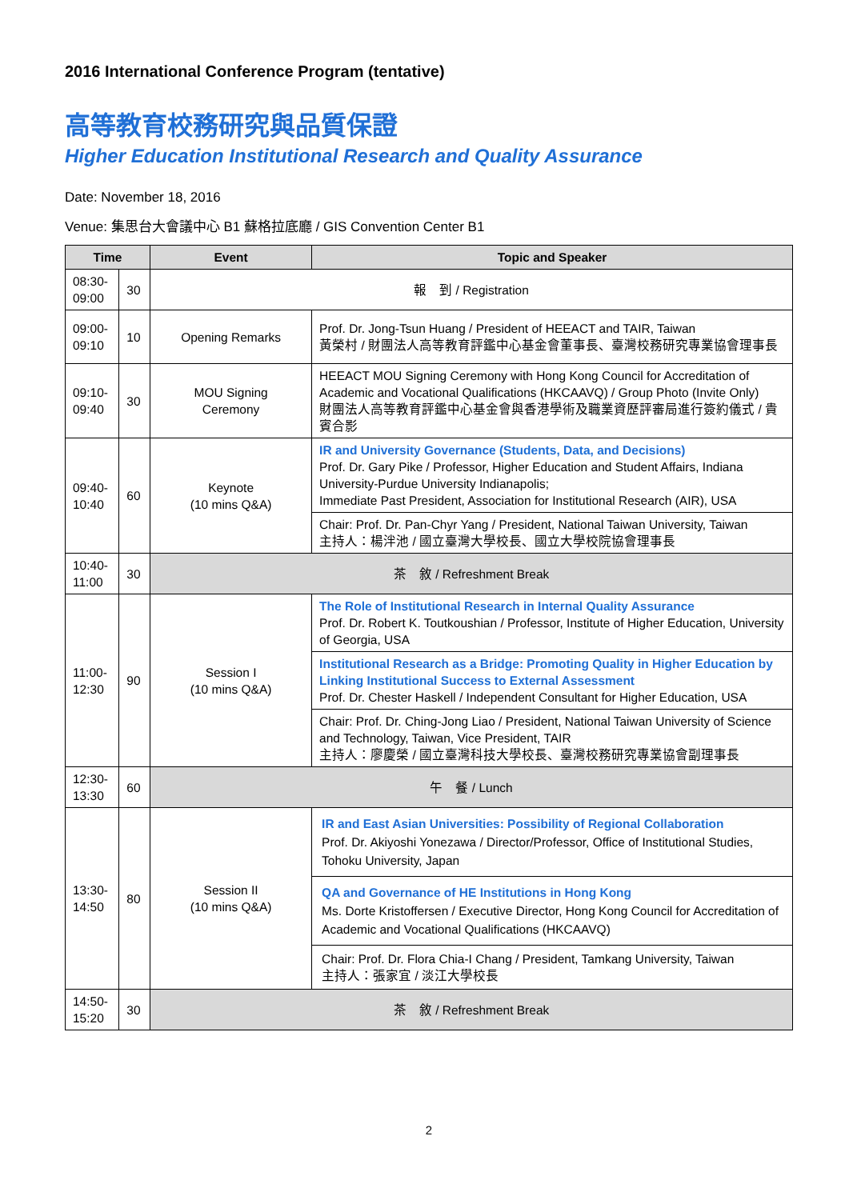2016 International Conference Program (tentative)
高等教育校務研究與品質保證
Higher Education Institutional Research and Quality Assurance
Date: November 18, 2016
Venue: 集思台大會議中心 B1 蘇格拉底廳 / GIS Convention Center B1
| Time | | Event | Topic and Speaker |
| --- | --- | --- | --- |
| 08:30- 09:00 | 30 | 報 到 / Registration | |
| 09:00- 09:10 | 10 | Opening Remarks | Prof. Dr. Jong-Tsun Huang / President of HEEACT and TAIR, Taiwan 黃榮村 / 財團法人高等教育評鑑中心基金會董事長、臺灣校務研究專業協會理事長 |
| 09:10- 09:40 | 30 | MOU Signing Ceremony | HEEACT MOU Signing Ceremony with Hong Kong Council for Accreditation of Academic and Vocational Qualifications (HKCAAVQ) / Group Photo (Invite Only) 財團法人高等教育評鑑中心基金會與香港學術及職業資歷評審局進行簽約儀式 / 貴賓合影 |
| 09:40- 10:40 | 60 | Keynote (10 mins Q&A) | IR and University Governance (Students, Data, and Decisions) Prof. Dr. Gary Pike / Professor, Higher Education and Student Affairs, Indiana University-Purdue University Indianapolis; Immediate Past President, Association for Institutional Research (AIR), USA |
| | | | Chair: Prof. Dr. Pan-Chyr Yang / President, National Taiwan University, Taiwan 主持人：楊泮池 / 國立臺灣大學校長、國立大學校院協會理事長 |
| 10:40- 11:00 | 30 | 茶 敘 / Refreshment Break | |
| 11:00- 12:30 | 90 | Session I (10 mins Q&A) | The Role of Institutional Research in Internal Quality Assurance Prof. Dr. Robert K. Toutkoushian / Professor, Institute of Higher Education, University of Georgia, USA |
| | | | Institutional Research as a Bridge: Promoting Quality in Higher Education by Linking Institutional Success to External Assessment Prof. Dr. Chester Haskell / Independent Consultant for Higher Education, USA |
| | | | Chair: Prof. Dr. Ching-Jong Liao / President, National Taiwan University of Science and Technology, Taiwan, Vice President, TAIR 主持人：廖慶榮 / 國立臺灣科技大學校長、臺灣校務研究專業協會副理事長 |
| 12:30- 13:30 | 60 | 午 餐 / Lunch | |
| 13:30- 14:50 | 80 | Session II (10 mins Q&A) | IR and East Asian Universities: Possibility of Regional Collaboration Prof. Dr. Akiyoshi Yonezawa / Director/Professor, Office of Institutional Studies, Tohoku University, Japan |
| | | | QA and Governance of HE Institutions in Hong Kong Ms. Dorte Kristoffersen / Executive Director, Hong Kong Council for Accreditation of Academic and Vocational Qualifications (HKCAAVQ) |
| | | | Chair: Prof. Dr. Flora Chia-I Chang / President, Tamkang University, Taiwan 主持人：張家宜 / 淡江大學校長 |
| 14:50- 15:20 | 30 | 茶 敘 / Refreshment Break | |
2